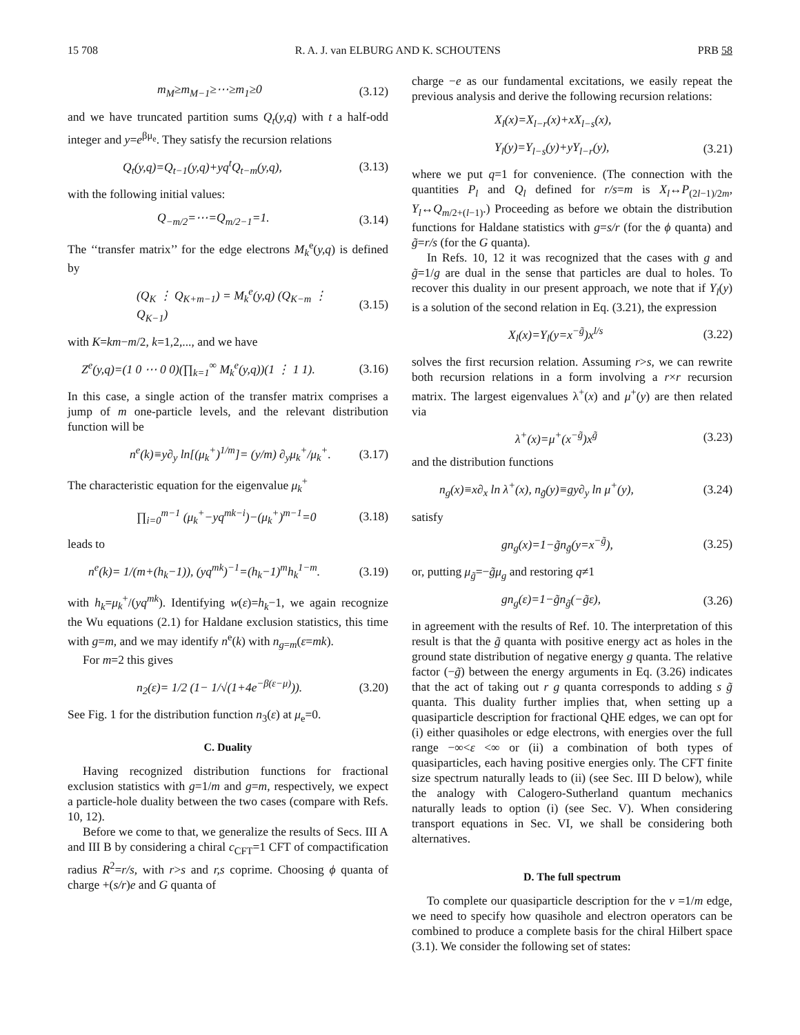15 708 R. A. J. van ELBURG AND K. SCHOUTENS PRB 58
m<sub>M</sub>≥m<sub>M−1</sub>≥⋯≥m<sub>1</sub>≥0 (3.12)
and we have truncated partition sums Q<sub>t</sub>(y,q) with t a half-odd integer and y=e<sup>βμ<sub>e</sub></sup>. They satisfy the recursion relations
Q<sub>t</sub>(y,q)=Q<sub>t−1</sub>(y,q)+yq<sup>t</sup>Q<sub>t−m</sub>(y,q), (3.13)
with the following initial values:
Q<sub>−m/2</sub>=⋯=Q<sub>m/2−1</sub>=1. (3.14)
The ‘‘transfer matrix’’ for the edge electrons M<sub>k</sub><sup>e</sup>(y,q) is defined by
(Q<sub>K</sub> ⋮ Q<sub>K+m−1</sub>) = M<sub>k</sub><sup>e</sup>(y,q) (Q<sub>K−m</sub> ⋮ Q<sub>K−1</sub>) (3.15)
with K=km−m/2, k=1,2,..., and we have
Z<sup>e</sup>(y,q)=(1 0 ⋯ 0 0)(∏<sub>k=1</sub><sup>∞</sup> M<sub>k</sub><sup>e</sup>(y,q))(1 ⋮ 1 1). (3.16)
In this case, a single action of the transfer matrix comprises a jump of m one-particle levels, and the relevant distribution function will be
n<sup>e</sup>(k)≡y∂<sub>y</sub> ln[(μ<sub>k</sub><sup>+</sup>)<sup>1/m</sup>]= (y/m) ∂<sub>y</sub>μ<sub>k</sub><sup>+</sup>/μ<sub>k</sub><sup>+</sup>. (3.17)
The characteristic equation for the eigenvalue μ<sub>k</sub><sup>+</sup>
∏<sub>i=0</sub><sup>m−1</sup> (μ<sub>k</sub><sup>+</sup>−yq<sup>mk−i</sup>)−(μ<sub>k</sub><sup>+</sup>)<sup>m−1</sup>=0 (3.18)
leads to
n<sup>e</sup>(k)= 1/(m+(h<sub>k</sub>−1)), (yq<sup>mk</sup>)<sup>−1</sup>=(h<sub>k</sub>−1)<sup>m</sup>h<sub>k</sub><sup>1−m</sup>. (3.19)
with h<sub>k</sub>=μ<sub>k</sub><sup>+</sup>/(yq<sup>mk</sup>). Identifying w(ε)=h<sub>k</sub>−1, we again recognize the Wu equations (2.1) for Haldane exclusion statistics, this time with g=m, and we may identify n<sup>e</sup>(k) with n<sub>g=m</sub>(ε=mk).
For m=2 this gives
n<sub>2</sub>(ε)= 1/2 (1− 1/√(1+4e<sup>−β(ε−μ)</sup>)). (3.20)
See Fig. 1 for the distribution function n<sub>3</sub>(ε) at μ<sub>e</sub>=0.
C. Duality
Having recognized distribution functions for fractional exclusion statistics with g=1/m and g=m, respectively, we expect a particle-hole duality between the two cases (compare with Refs. 10, 12).
Before we come to that, we generalize the results of Secs. III A and III B by considering a chiral c<sub>CFT</sub>=1 CFT of compactification radius R<sup>2</sup>=r/s, with r>s and r,s coprime. Choosing ϕ quanta of charge +(s/r)e and G quanta of
charge −e as our fundamental excitations, we easily repeat the previous analysis and derive the following recursion relations:
X<sub>l</sub>(x)=X<sub>l−r</sub>(x)+xX<sub>l−s</sub>(x),
Y<sub>l</sub>(y)=Y<sub>l−s</sub>(y)+yY<sub>l−r</sub>(y), (3.21)
where we put q=1 for convenience. (The connection with the quantities P<sub>l</sub> and Q<sub>l</sub> defined for r/s=m is X<sub>l</sub>↔P<sub>(2l−1)/2m</sub>, Y<sub>l</sub>↔Q<sub>m/2+(l−1)</sub>.) Proceeding as before we obtain the distribution functions for Haldane statistics with g=s/r (for the ϕ quanta) and g̃=r/s (for the G quanta).
In Refs. 10, 12 it was recognized that the cases with g and g̃=1/g are dual in the sense that particles are dual to holes. To recover this duality in our present approach, we note that if Y<sub>l</sub>(y) is a solution of the second relation in Eq. (3.21), the expression
X<sub>l</sub>(x)=Y<sub>l</sub>(y=x<sup>−g̃</sup>)x<sup>l/s</sup> (3.22)
solves the first recursion relation. Assuming r>s, we can rewrite both recursion relations in a form involving a r×r recursion matrix. The largest eigenvalues λ<sup>+</sup>(x) and μ<sup>+</sup>(y) are then related via
λ<sup>+</sup>(x)=μ<sup>+</sup>(x<sup>−g̃</sup>)x<sup>g̃</sup> (3.23)
and the distribution functions
n<sub>g</sub>(x)≡x∂<sub>x</sub> ln λ<sup>+</sup>(x), n<sub>g̃</sub>(y)≡gy∂<sub>y</sub> ln μ<sup>+</sup>(y), (3.24)
satisfy
gn<sub>g</sub>(x)=1−g̃n<sub>g̃</sub>(y=x<sup>−g̃</sup>), (3.25)
or, putting μ<sub>g̃</sub>=−g̃μ<sub>g</sub> and restoring q≠1
gn<sub>g</sub>(ε)=1−g̃n<sub>g̃</sub>(−g̃ε), (3.26)
in agreement with the results of Ref. 10. The interpretation of this result is that the g̃ quanta with positive energy act as holes in the ground state distribution of negative energy g quanta. The relative factor (−g̃) between the energy arguments in Eq. (3.26) indicates that the act of taking out r g quanta corresponds to adding s g̃ quanta. This duality further implies that, when setting up a quasiparticle description for fractional QHE edges, we can opt for (i) either quasiholes or edge electrons, with energies over the full range −∞<ε <∞ or (ii) a combination of both types of quasiparticles, each having positive energies only. The CFT finite size spectrum naturally leads to (ii) (see Sec. III D below), while the analogy with Calogero-Sutherland quantum mechanics naturally leads to option (i) (see Sec. V). When considering transport equations in Sec. VI, we shall be considering both alternatives.
D. The full spectrum
To complete our quasiparticle description for the ν =1/m edge, we need to specify how quasihole and electron operators can be combined to produce a complete basis for the chiral Hilbert space (3.1). We consider the following set of states: